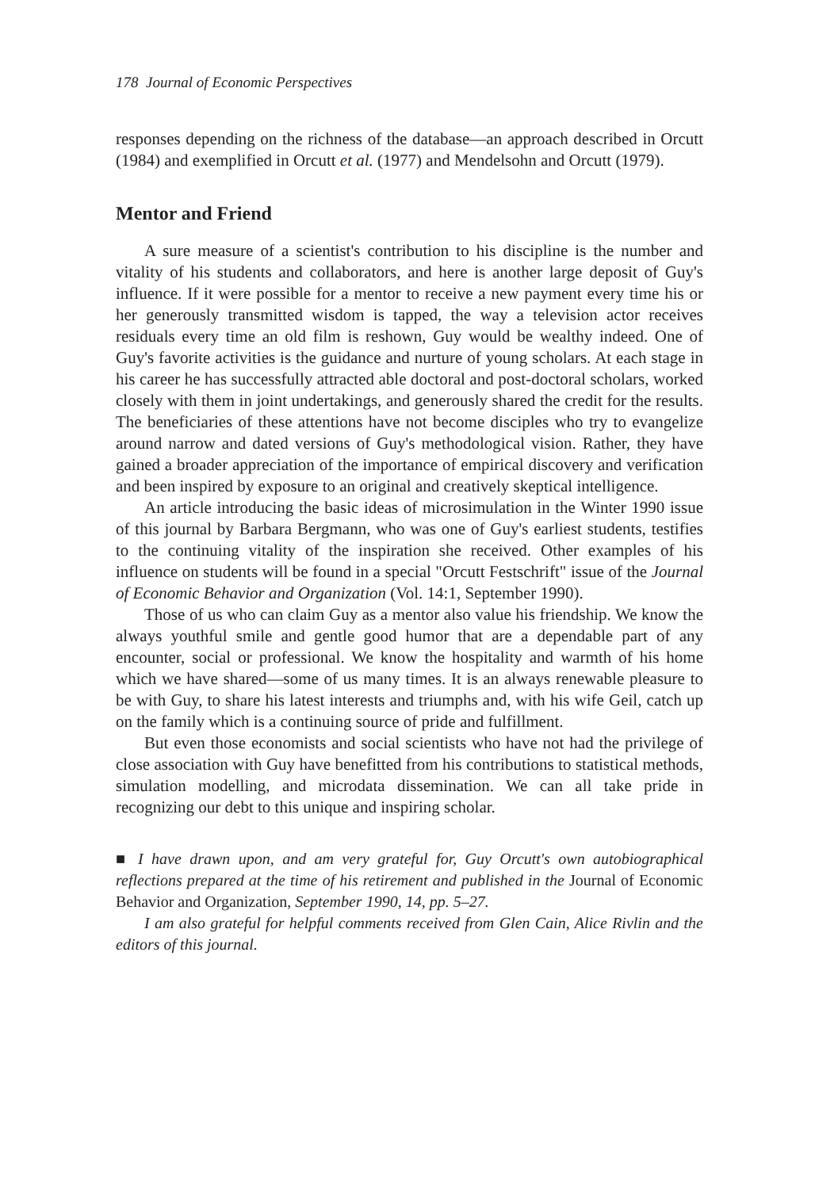178 Journal of Economic Perspectives
responses depending on the richness of the database—an approach described in Orcutt (1984) and exemplified in Orcutt et al. (1977) and Mendelsohn and Orcutt (1979).
Mentor and Friend
A sure measure of a scientist's contribution to his discipline is the number and vitality of his students and collaborators, and here is another large deposit of Guy's influence. If it were possible for a mentor to receive a new payment every time his or her generously transmitted wisdom is tapped, the way a television actor receives residuals every time an old film is reshown, Guy would be wealthy indeed. One of Guy's favorite activities is the guidance and nurture of young scholars. At each stage in his career he has successfully attracted able doctoral and post-doctoral scholars, worked closely with them in joint undertakings, and generously shared the credit for the results. The beneficiaries of these attentions have not become disciples who try to evangelize around narrow and dated versions of Guy's methodological vision. Rather, they have gained a broader appreciation of the importance of empirical discovery and verification and been inspired by exposure to an original and creatively skeptical intelligence.
An article introducing the basic ideas of microsimulation in the Winter 1990 issue of this journal by Barbara Bergmann, who was one of Guy's earliest students, testifies to the continuing vitality of the inspiration she received. Other examples of his influence on students will be found in a special "Orcutt Festschrift" issue of the Journal of Economic Behavior and Organization (Vol. 14:1, September 1990).
Those of us who can claim Guy as a mentor also value his friendship. We know the always youthful smile and gentle good humor that are a dependable part of any encounter, social or professional. We know the hospitality and warmth of his home which we have shared—some of us many times. It is an always renewable pleasure to be with Guy, to share his latest interests and triumphs and, with his wife Geil, catch up on the family which is a continuing source of pride and fulfillment.
But even those economists and social scientists who have not had the privilege of close association with Guy have benefitted from his contributions to statistical methods, simulation modelling, and microdata dissemination. We can all take pride in recognizing our debt to this unique and inspiring scholar.
■ I have drawn upon, and am very grateful for, Guy Orcutt's own autobiographical reflections prepared at the time of his retirement and published in the Journal of Economic Behavior and Organization, September 1990, 14, pp. 5–27.
I am also grateful for helpful comments received from Glen Cain, Alice Rivlin and the editors of this journal.